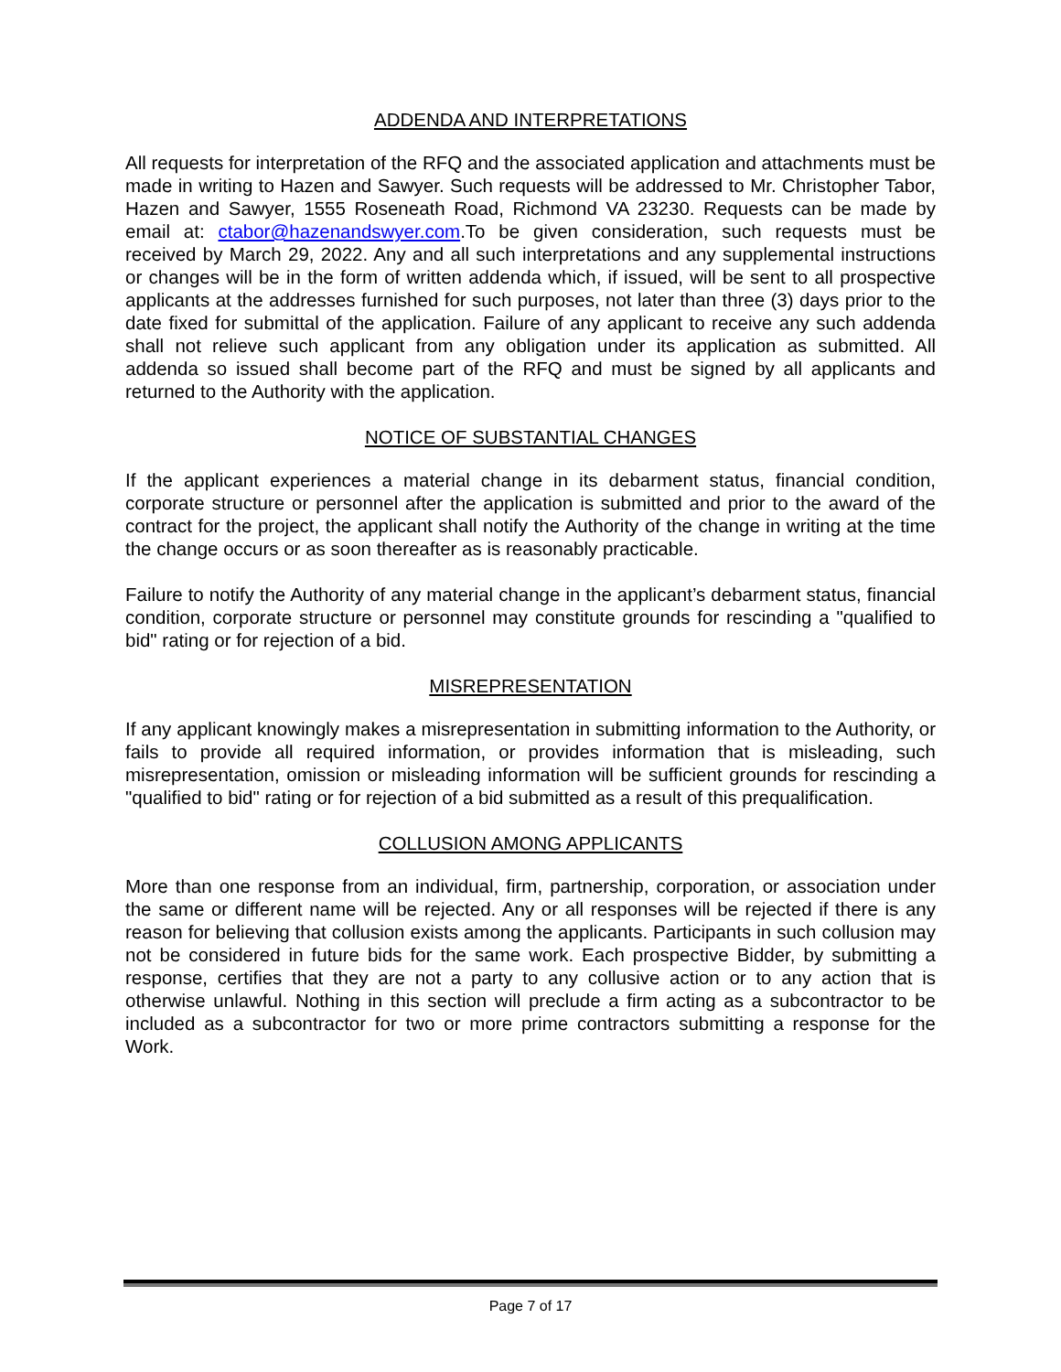ADDENDA AND INTERPRETATIONS
All requests for interpretation of the RFQ and the associated application and attachments must be made in writing to Hazen and Sawyer. Such requests will be addressed to Mr. Christopher Tabor, Hazen and Sawyer, 1555 Roseneath Road, Richmond VA 23230. Requests can be made by email at: ctabor@hazenandswyer.com.To be given consideration, such requests must be received by March 29, 2022. Any and all such interpretations and any supplemental instructions or changes will be in the form of written addenda which, if issued, will be sent to all prospective applicants at the addresses furnished for such purposes, not later than three (3) days prior to the date fixed for submittal of the application. Failure of any applicant to receive any such addenda shall not relieve such applicant from any obligation under its application as submitted. All addenda so issued shall become part of the RFQ and must be signed by all applicants and returned to the Authority with the application.
NOTICE OF SUBSTANTIAL CHANGES
If the applicant experiences a material change in its debarment status, financial condition, corporate structure or personnel after the application is submitted and prior to the award of the contract for the project, the applicant shall notify the Authority of the change in writing at the time the change occurs or as soon thereafter as is reasonably practicable.
Failure to notify the Authority of any material change in the applicant’s debarment status, financial condition, corporate structure or personnel may constitute grounds for rescinding a "qualified to bid" rating or for rejection of a bid.
MISREPRESENTATION
If any applicant knowingly makes a misrepresentation in submitting information to the Authority, or fails to provide all required information, or provides information that is misleading, such misrepresentation, omission or misleading information will be sufficient grounds for rescinding a "qualified to bid" rating or for rejection of a bid submitted as a result of this prequalification.
COLLUSION AMONG APPLICANTS
More than one response from an individual, firm, partnership, corporation, or association under the same or different name will be rejected. Any or all responses will be rejected if there is any reason for believing that collusion exists among the applicants. Participants in such collusion may not be considered in future bids for the same work. Each prospective Bidder, by submitting a response, certifies that they are not a party to any collusive action or to any action that is otherwise unlawful. Nothing in this section will preclude a firm acting as a subcontractor to be included as a subcontractor for two or more prime contractors submitting a response for the Work.
Page 7 of 17